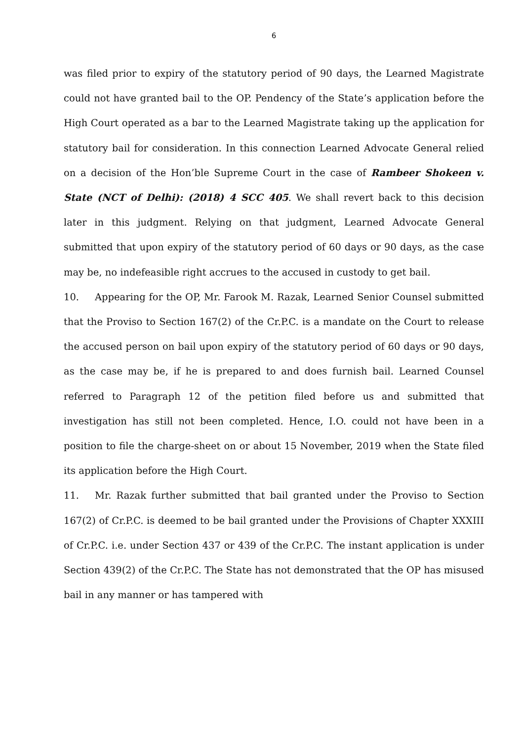6
was filed prior to expiry of the statutory period of 90 days, the Learned Magistrate could not have granted bail to the OP. Pendency of the State’s application before the High Court operated as a bar to the Learned Magistrate taking up the application for statutory bail for consideration. In this connection Learned Advocate General relied on a decision of the Hon’ble Supreme Court in the case of Rambeer Shokeen v. State (NCT of Delhi): (2018) 4 SCC 405. We shall revert back to this decision later in this judgment. Relying on that judgment, Learned Advocate General submitted that upon expiry of the statutory period of 60 days or 90 days, as the case may be, no indefeasible right accrues to the accused in custody to get bail.
10. Appearing for the OP, Mr. Farook M. Razak, Learned Senior Counsel submitted that the Proviso to Section 167(2) of the Cr.P.C. is a mandate on the Court to release the accused person on bail upon expiry of the statutory period of 60 days or 90 days, as the case may be, if he is prepared to and does furnish bail. Learned Counsel referred to Paragraph 12 of the petition filed before us and submitted that investigation has still not been completed. Hence, I.O. could not have been in a position to file the charge-sheet on or about 15 November, 2019 when the State filed its application before the High Court.
11. Mr. Razak further submitted that bail granted under the Proviso to Section 167(2) of Cr.P.C. is deemed to be bail granted under the Provisions of Chapter XXXIII of Cr.P.C. i.e. under Section 437 or 439 of the Cr.P.C. The instant application is under Section 439(2) of the Cr.P.C. The State has not demonstrated that the OP has misused bail in any manner or has tampered with